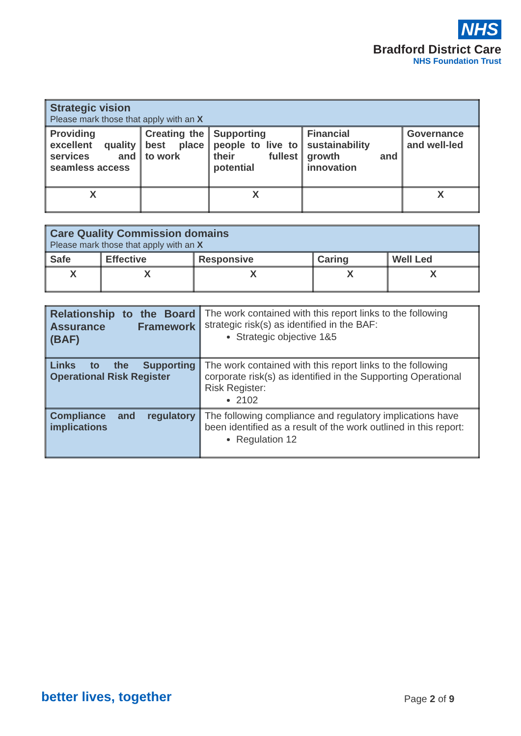NHS
Bradford District Care
NHS Foundation Trust
| Strategic vision Please mark those that apply with an X | | | | |
| Providing excellent quality services and seamless access | Creating the best place to work | Supporting people to live to their fullest potential | Financial sustainability growth and innovation | Governance and well-led |
| X | | X | | X |
| Care Quality Commission domains Please mark those that apply with an X | | | | |
| Safe | Effective | Responsive | Caring | Well Led |
| X | X | X | X | X |
| Relationship to the Board Assurance Framework (BAF) | The work contained with this report links to the following strategic risk(s) as identified in the BAF: Strategic objective 1&5 |
| Links to the Supporting Operational Risk Register | The work contained with this report links to the following corporate risk(s) as identified in the Supporting Operational Risk Register: 2102 |
| Compliance and regulatory implications | The following compliance and regulatory implications have been identified as a result of the work outlined in this report: Regulation 12 |
better lives, together Page 2 of 9